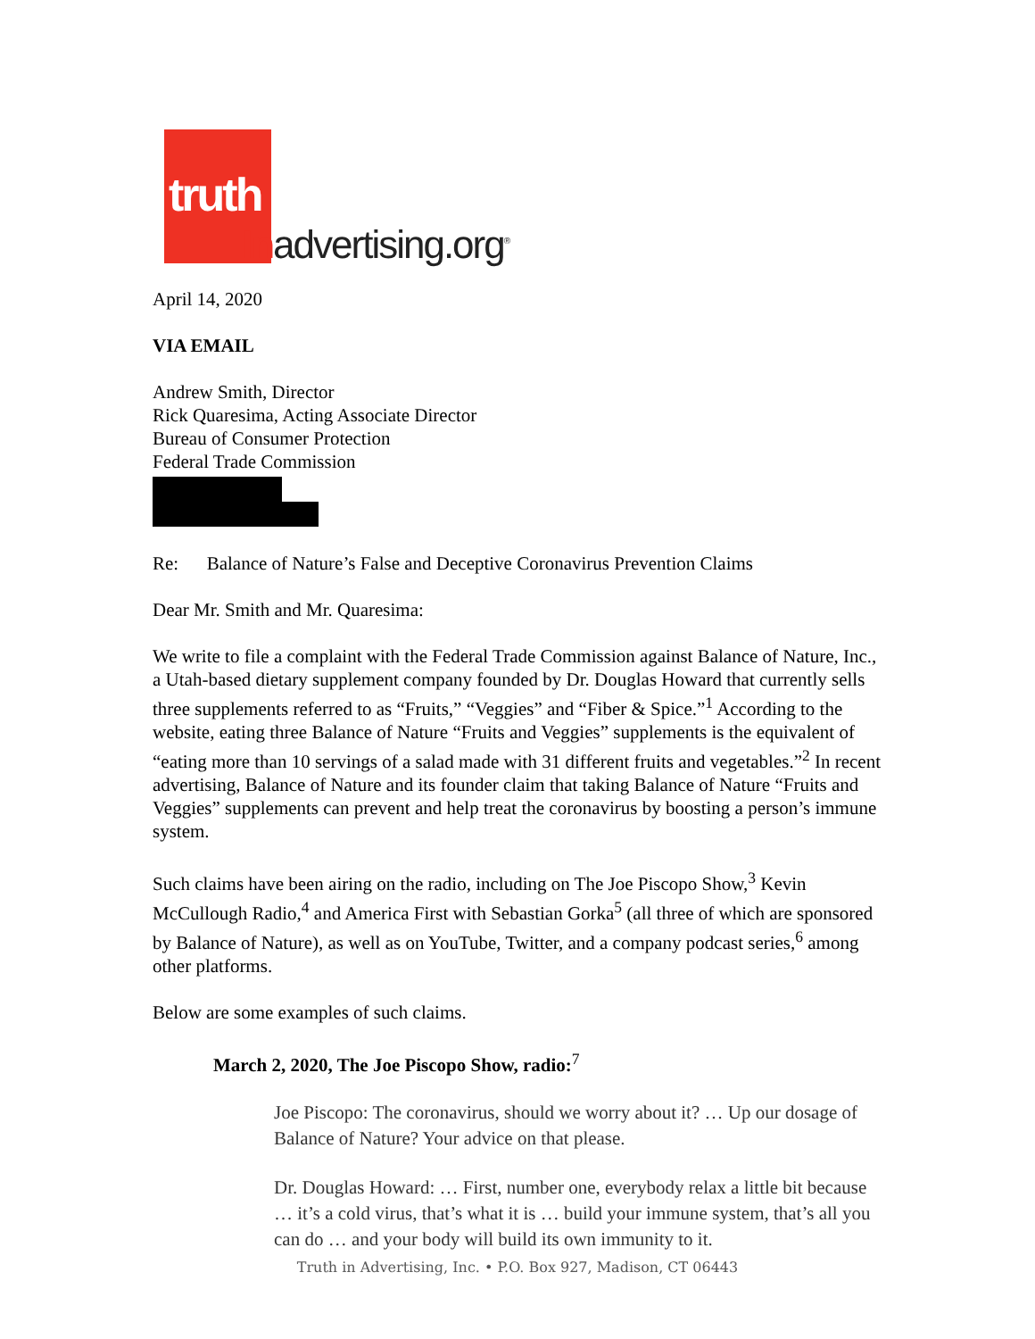truth
Inadvertising.org<sup>®</sup>
April 14, 2020
VIA EMAIL
Andrew Smith, Director
Rick Quaresima, Acting Associate Director
Bureau of Consumer Protection
Federal Trade Commission
Re: Balance of Nature’s False and Deceptive Coronavirus Prevention Claims
Dear Mr. Smith and Mr. Quaresima:
We write to file a complaint with the Federal Trade Commission against Balance of Nature, Inc., a Utah-based dietary supplement company founded by Dr. Douglas Howard that currently sells three supplements referred to as “Fruits,” “Veggies” and “Fiber & Spice.”<sup>1</sup> According to the website, eating three Balance of Nature “Fruits and Veggies” supplements is the equivalent of “eating more than 10 servings of a salad made with 31 different fruits and vegetables.”<sup>2</sup> In recent advertising, Balance of Nature and its founder claim that taking Balance of Nature “Fruits and Veggies” supplements can prevent and help treat the coronavirus by boosting a person’s immune system.
Such claims have been airing on the radio, including on The Joe Piscopo Show,<sup>3</sup> Kevin McCullough Radio,<sup>4</sup> and America First with Sebastian Gorka<sup>5</sup> (all three of which are sponsored by Balance of Nature), as well as on YouTube, Twitter, and a company podcast series,<sup>6</sup> among other platforms.
Below are some examples of such claims.
March 2, 2020, The Joe Piscopo Show, radio:<sup>7</sup>
Joe Piscopo: The coronavirus, should we worry about it? … Up our dosage of Balance of Nature? Your advice on that please.
Dr. Douglas Howard: … First, number one, everybody relax a little bit because … it’s a cold virus, that’s what it is … build your immune system, that’s all you can do … and your body will build its own immunity to it.
Truth in Advertising, Inc. • P.O. Box 927, Madison, CT 06443